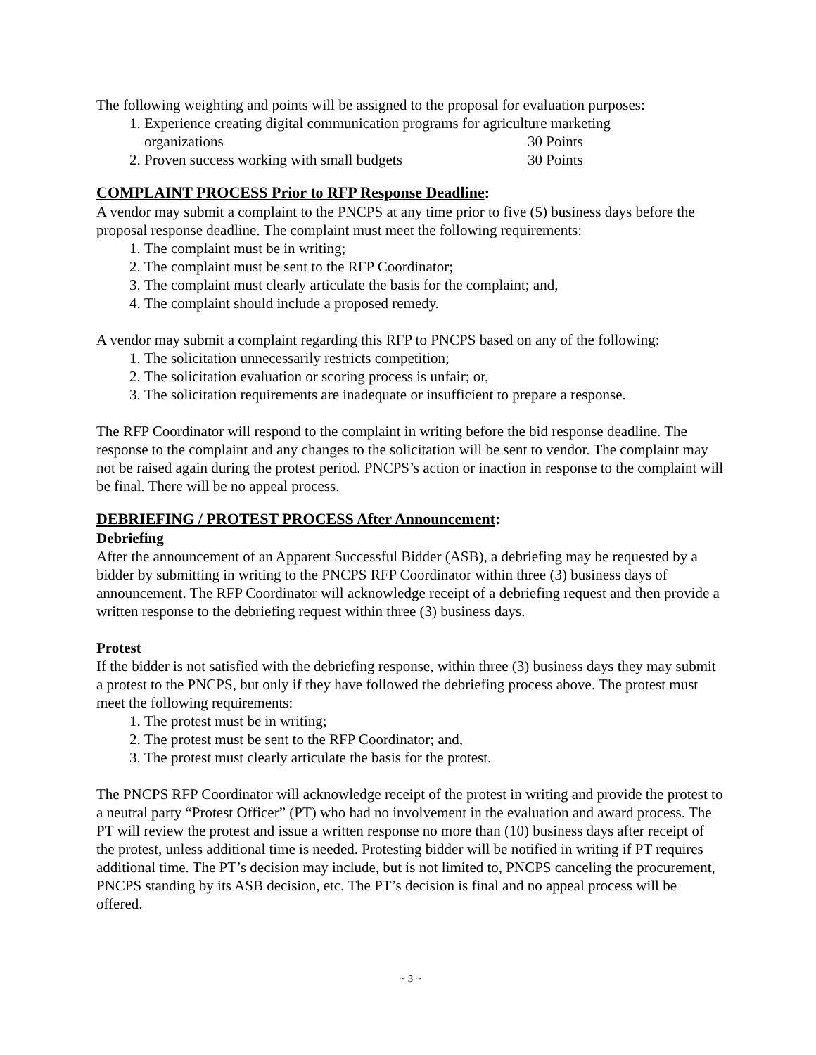The following weighting and points will be assigned to the proposal for evaluation purposes:
1. Experience creating digital communication programs for agriculture marketing
organizations 30 Points
2. Proven success working with small budgets 30 Points
COMPLAINT PROCESS Prior to RFP Response Deadline:
A vendor may submit a complaint to the PNCPS at any time prior to five (5) business days before the proposal response deadline. The complaint must meet the following requirements:
1. The complaint must be in writing;
2. The complaint must be sent to the RFP Coordinator;
3. The complaint must clearly articulate the basis for the complaint; and,
4. The complaint should include a proposed remedy.
A vendor may submit a complaint regarding this RFP to PNCPS based on any of the following:
1. The solicitation unnecessarily restricts competition;
2. The solicitation evaluation or scoring process is unfair; or,
3. The solicitation requirements are inadequate or insufficient to prepare a response.
The RFP Coordinator will respond to the complaint in writing before the bid response deadline. The response to the complaint and any changes to the solicitation will be sent to vendor. The complaint may not be raised again during the protest period. PNCPS’s action or inaction in response to the complaint will be final. There will be no appeal process.
DEBRIEFING / PROTEST PROCESS After Announcement:
Debriefing
After the announcement of an Apparent Successful Bidder (ASB), a debriefing may be requested by a bidder by submitting in writing to the PNCPS RFP Coordinator within three (3) business days of announcement. The RFP Coordinator will acknowledge receipt of a debriefing request and then provide a written response to the debriefing request within three (3) business days.
Protest
If the bidder is not satisfied with the debriefing response, within three (3) business days they may submit a protest to the PNCPS, but only if they have followed the debriefing process above. The protest must meet the following requirements:
1. The protest must be in writing;
2. The protest must be sent to the RFP Coordinator; and,
3. The protest must clearly articulate the basis for the protest.
The PNCPS RFP Coordinator will acknowledge receipt of the protest in writing and provide the protest to a neutral party “Protest Officer” (PT) who had no involvement in the evaluation and award process. The PT will review the protest and issue a written response no more than (10) business days after receipt of the protest, unless additional time is needed. Protesting bidder will be notified in writing if PT requires additional time. The PT’s decision may include, but is not limited to, PNCPS canceling the procurement, PNCPS standing by its ASB decision, etc. The PT’s decision is final and no appeal process will be offered.
~ 3 ~